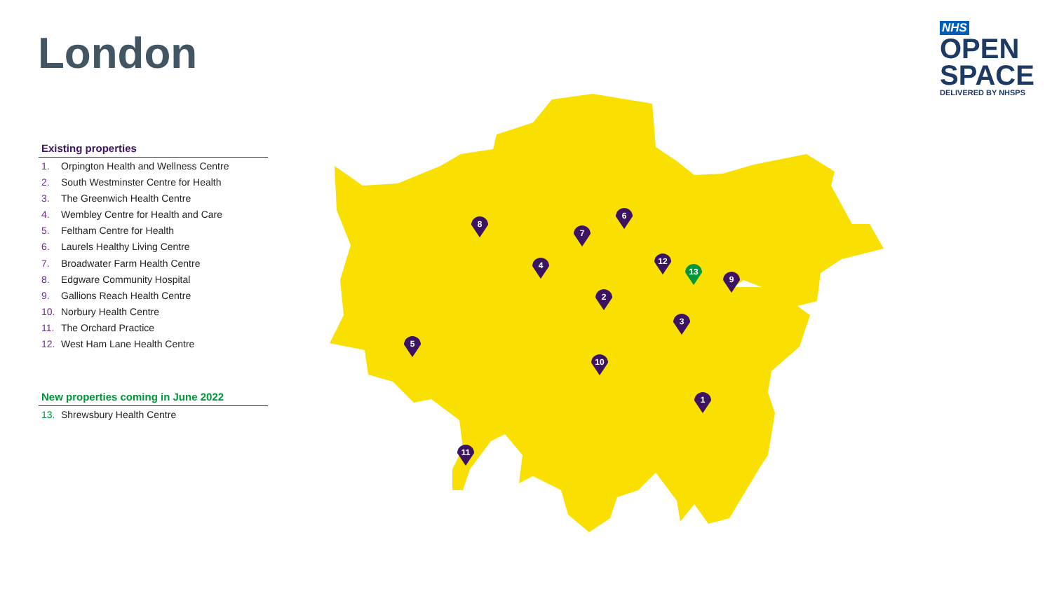London
NHS
OPEN
SPACE
DELIVERED BY NHSPS
Existing properties
1. Orpington Health and Wellness Centre
2. South Westminster Centre for Health
3. The Greenwich Health Centre
4. Wembley Centre for Health and Care
5. Feltham Centre for Health
6. Laurels Healthy Living Centre
7. Broadwater Farm Health Centre
8. Edgware Community Hospital
9. Gallions Reach Health Centre
10. Norbury Health Centre
11. The Orchard Practice
12. West Ham Lane Health Centre
New properties coming in June 2022
13. Shrewsbury Health Centre
1
2
3
4
5
6
7
8
9
10
11
12
13